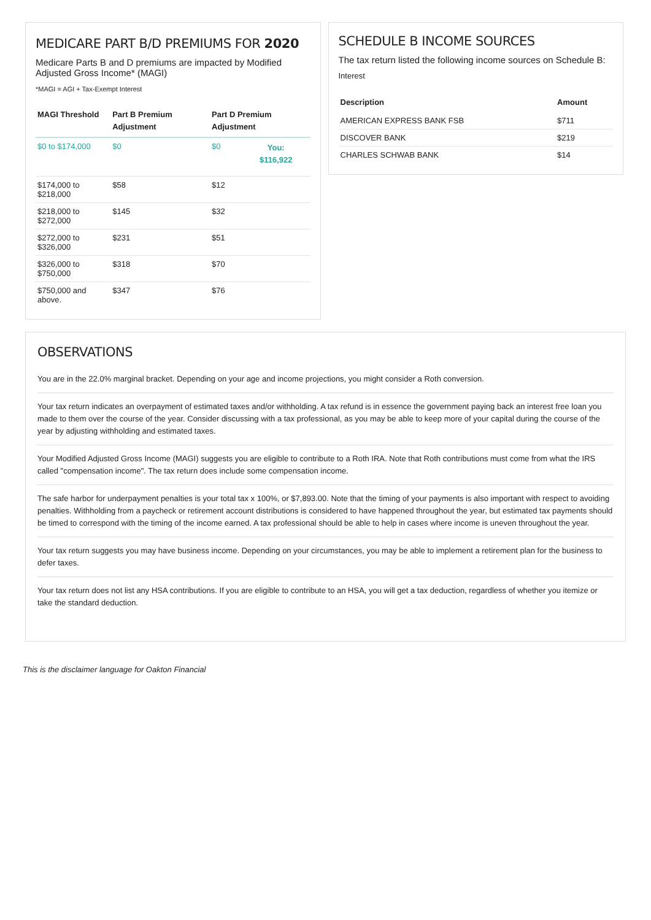MEDICARE PART B/D PREMIUMS FOR 2020
Medicare Parts B and D premiums are impacted by Modified Adjusted Gross Income* (MAGI)
*MAGI = AGI + Tax-Exempt Interest
| MAGI Threshold | Part B Premium Adjustment | Part D Premium Adjustment | |
| --- | --- | --- | --- |
| $0 to $174,000 | $0 | $0 | You: $116,922 |
| $174,000 to $218,000 | $58 | $12 | |
| $218,000 to $272,000 | $145 | $32 | |
| $272,000 to $326,000 | $231 | $51 | |
| $326,000 to $750,000 | $318 | $70 | |
| $750,000 and above. | $347 | $76 | |
SCHEDULE B INCOME SOURCES
The tax return listed the following income sources on Schedule B:
Interest
| Description | Amount |
| --- | --- |
| AMERICAN EXPRESS BANK FSB | $711 |
| DISCOVER BANK | $219 |
| CHARLES SCHWAB BANK | $14 |
OBSERVATIONS
You are in the 22.0% marginal bracket. Depending on your age and income projections, you might consider a Roth conversion.
Your tax return indicates an overpayment of estimated taxes and/or withholding. A tax refund is in essence the government paying back an interest free loan you made to them over the course of the year. Consider discussing with a tax professional, as you may be able to keep more of your capital during the course of the year by adjusting withholding and estimated taxes.
Your Modified Adjusted Gross Income (MAGI) suggests you are eligible to contribute to a Roth IRA. Note that Roth contributions must come from what the IRS called "compensation income". The tax return does include some compensation income.
The safe harbor for underpayment penalties is your total tax x 100%, or $7,893.00. Note that the timing of your payments is also important with respect to avoiding penalties. Withholding from a paycheck or retirement account distributions is considered to have happened throughout the year, but estimated tax payments should be timed to correspond with the timing of the income earned. A tax professional should be able to help in cases where income is uneven throughout the year.
Your tax return suggests you may have business income. Depending on your circumstances, you may be able to implement a retirement plan for the business to defer taxes.
Your tax return does not list any HSA contributions. If you are eligible to contribute to an HSA, you will get a tax deduction, regardless of whether you itemize or take the standard deduction.
This is the disclaimer language for Oakton Financial